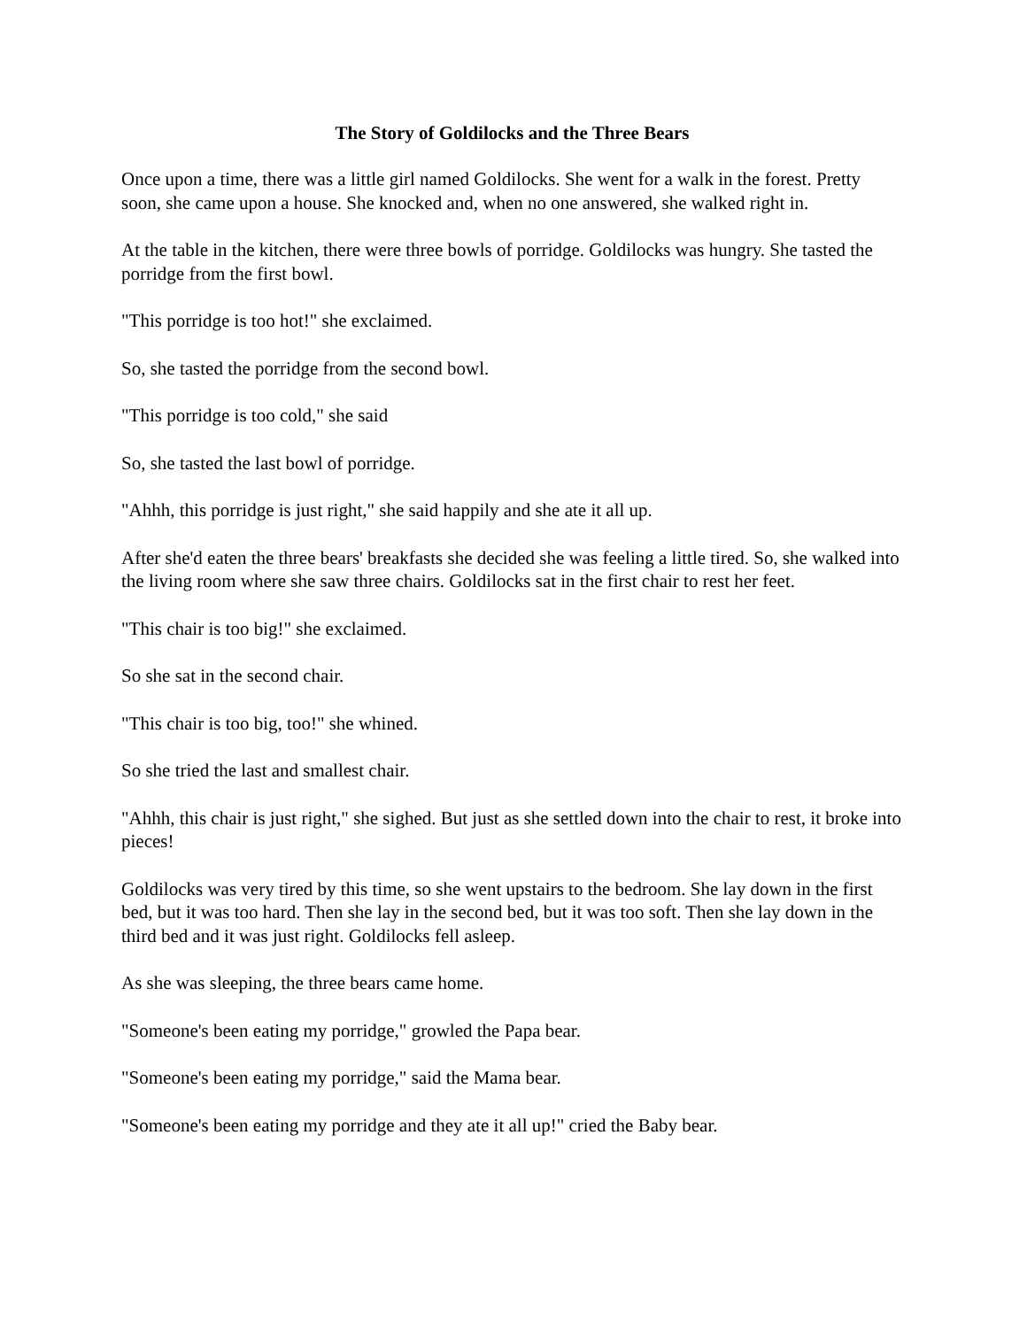The Story of Goldilocks and the Three Bears
Once upon a time, there was a little girl named Goldilocks. She went for a walk in the forest. Pretty soon, she came upon a house. She knocked and, when no one answered, she walked right in.
At the table in the kitchen, there were three bowls of porridge. Goldilocks was hungry. She tasted the porridge from the first bowl.
"This porridge is too hot!" she exclaimed.
So, she tasted the porridge from the second bowl.
"This porridge is too cold," she said
So, she tasted the last bowl of porridge.
"Ahhh, this porridge is just right," she said happily and she ate it all up.
After she'd eaten the three bears' breakfasts she decided she was feeling a little tired. So, she walked into the living room where she saw three chairs. Goldilocks sat in the first chair to rest her feet.
"This chair is too big!" she exclaimed.
So she sat in the second chair.
"This chair is too big, too!" she whined.
So she tried the last and smallest chair.
"Ahhh, this chair is just right," she sighed. But just as she settled down into the chair to rest, it broke into pieces!
Goldilocks was very tired by this time, so she went upstairs to the bedroom. She lay down in the first bed, but it was too hard. Then she lay in the second bed, but it was too soft. Then she lay down in the third bed and it was just right. Goldilocks fell asleep.
As she was sleeping, the three bears came home.
"Someone's been eating my porridge," growled the Papa bear.
"Someone's been eating my porridge," said the Mama bear.
"Someone's been eating my porridge and they ate it all up!" cried the Baby bear.